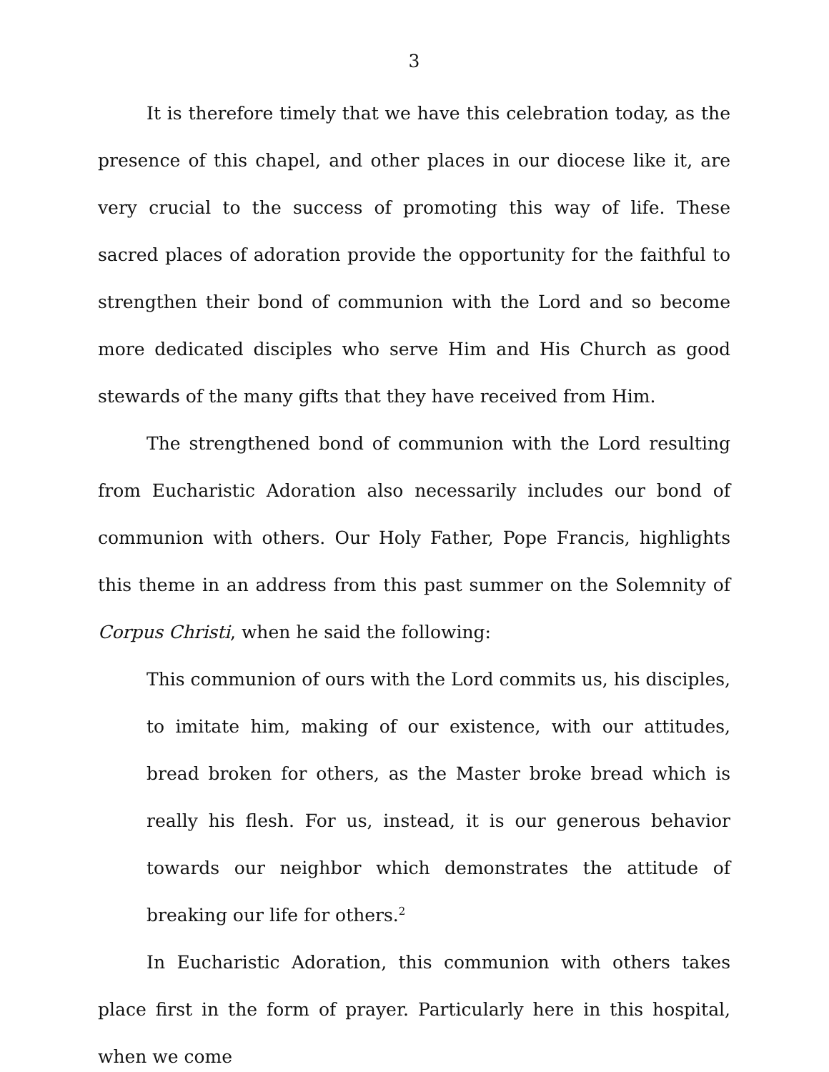3
It is therefore timely that we have this celebration today, as the presence of this chapel, and other places in our diocese like it, are very crucial to the success of promoting this way of life. These sacred places of adoration provide the opportunity for the faithful to strengthen their bond of communion with the Lord and so become more dedicated disciples who serve Him and His Church as good stewards of the many gifts that they have received from Him.
The strengthened bond of communion with the Lord resulting from Eucharistic Adoration also necessarily includes our bond of communion with others. Our Holy Father, Pope Francis, highlights this theme in an address from this past summer on the Solemnity of Corpus Christi, when he said the following:
This communion of ours with the Lord commits us, his disciples, to imitate him, making of our existence, with our attitudes, bread broken for others, as the Master broke bread which is really his flesh. For us, instead, it is our generous behavior towards our neighbor which demonstrates the attitude of breaking our life for others.<sup>2</sup>
In Eucharistic Adoration, this communion with others takes place first in the form of prayer. Particularly here in this hospital, when we come